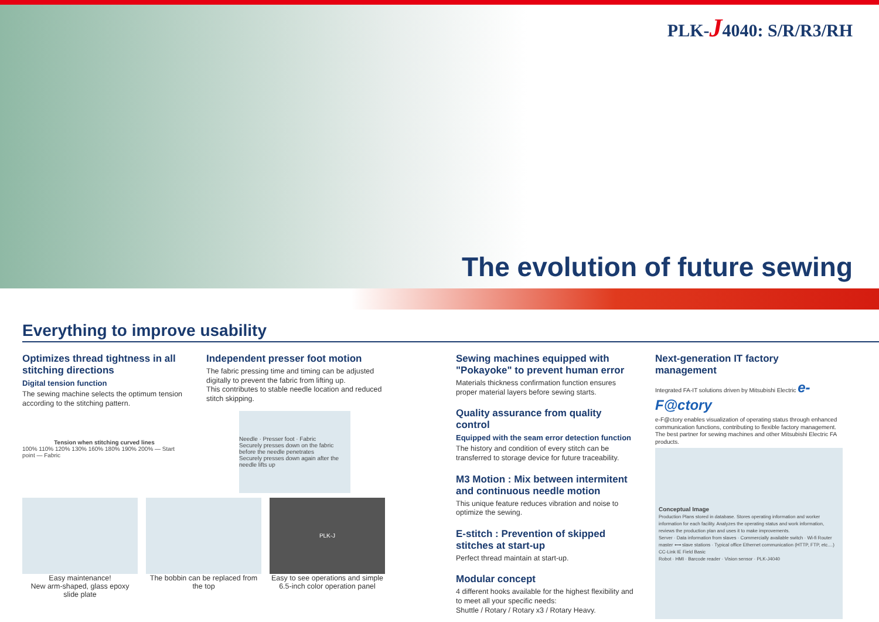PLK-J4040: S/R/R3/RH
The evolution of future sewing
Everything to improve usability
Optimizes thread tightness in all stitching directions
Digital tension function
The sewing machine selects the optimum tension according to the stitching pattern.
Tension when stitching curved lines
100% 110% 120% 130% 160% 180% 190% 200% — Start point — Fabric
Independent presser foot motion
The fabric pressing time and timing can be adjusted digitally to prevent the fabric from lifting up.
This contributes to stable needle location and reduced stitch skipping.
Needle · Presser foot · Fabric
Securely presses down on the fabric before the needle penetrates
Securely presses down again after the needle lifts up
Easy maintenance!
New arm-shaped, glass epoxy slide plate
The bobbin can be replaced from the top
PLK-J
Easy to see operations and simple 6.5-inch color operation panel
Sewing machines equipped with "Pokayoke" to prevent human error
Materials thickness confirmation function ensures proper material layers before sewing starts.
Quality assurance from quality control
Equipped with the seam error detection function
The history and condition of every stitch can be transferred to storage device for future traceability.
M3 Motion : Mix between intermitent and continuous needle motion
This unique feature reduces vibration and noise to optimize the sewing.
E-stitch : Prevention of skipped stitches at start-up
Perfect thread maintain at start-up.
Modular concept
4 different hooks available for the highest flexibility and to meet all your specific needs:
Shuttle / Rotary / Rotary x3 / Rotary Heavy.
Next-generation IT factory management
Integrated FA-IT solutions driven by Mitsubishi Electric e-F@ctory
e-F@ctory enables visualization of operating status through enhanced communication functions, contributing to flexible factory management. The best partner for sewing machines and other Mitsubishi Electric FA products.
Conceptual Image
Production Plans stored in database. Stores operating information and worker information for each facility. Analyzes the operating status and work information, reviews the production plan and uses it to make improvements.
Server · Data information from slaves · Commercially available switch · Wi-fi Router
master ⟷ slave stations · Typical office Ethernet communication (HTTP, FTP, etc....)
CC-Link IE Field Basic
Robot · HMI · Barcode reader · Vision sensor · PLK-J4040